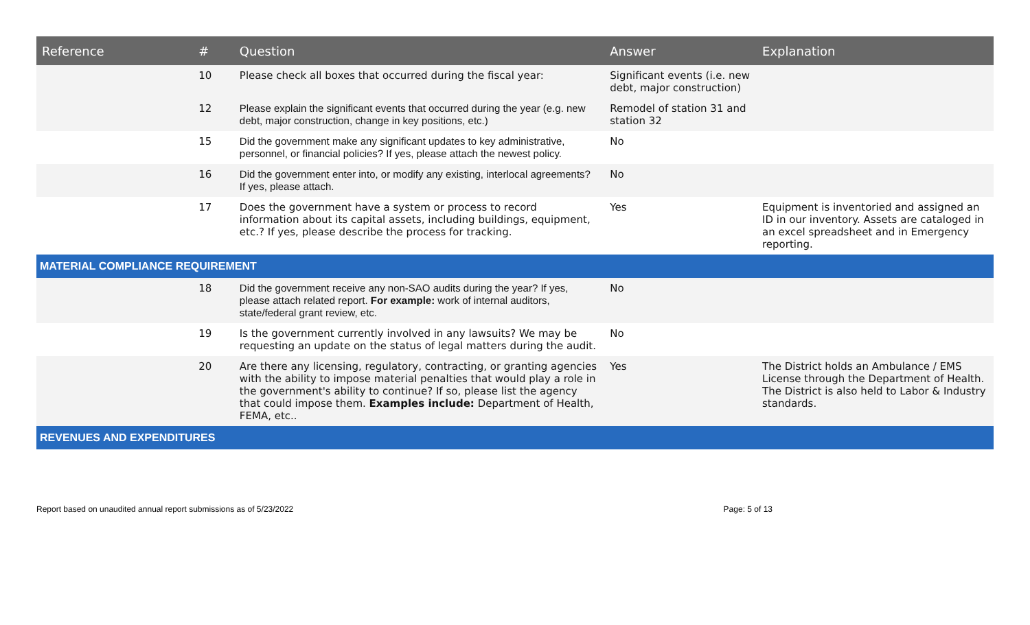| Reference | # | Question | Answer | Explanation |
| --- | --- | --- | --- | --- |
| | 10 | Please check all boxes that occurred during the fiscal year: | Significant events (i.e. new debt, major construction) | |
| | 12 | Please explain the significant events that occurred during the year (e.g. new debt, major construction, change in key positions, etc.) | Remodel of station 31 and station 32 | |
| | 15 | Did the government make any significant updates to key administrative, personnel, or financial policies? If yes, please attach the newest policy. | No | |
| | 16 | Did the government enter into, or modify any existing, interlocal agreements? If yes, please attach. | No | |
| | 17 | Does the government have a system or process to record information about its capital assets, including buildings, equipment, etc.? If yes, please describe the process for tracking. | Yes | Equipment is inventoried and assigned an ID in our inventory. Assets are cataloged in an excel spreadsheet and in Emergency reporting. |
| MATERIAL COMPLIANCE REQUIREMENT | | | | |
| | 18 | Did the government receive any non-SAO audits during the year? If yes, please attach related report. For example: work of internal auditors, state/federal grant review, etc. | No | |
| | 19 | Is the government currently involved in any lawsuits? We may be requesting an update on the status of legal matters during the audit. | No | |
| | 20 | Are there any licensing, regulatory, contracting, or granting agencies with the ability to impose material penalties that would play a role in the government's ability to continue? If so, please list the agency that could impose them. Examples include: Department of Health, FEMA, etc.. | Yes | The District holds an Ambulance / EMS License through the Department of Health. The District is also held to Labor & Industry standards. |
| REVENUES AND EXPENDITURES | | | | |
Report based on unaudited annual report submissions as of 5/23/2022 Page: 5 of 13